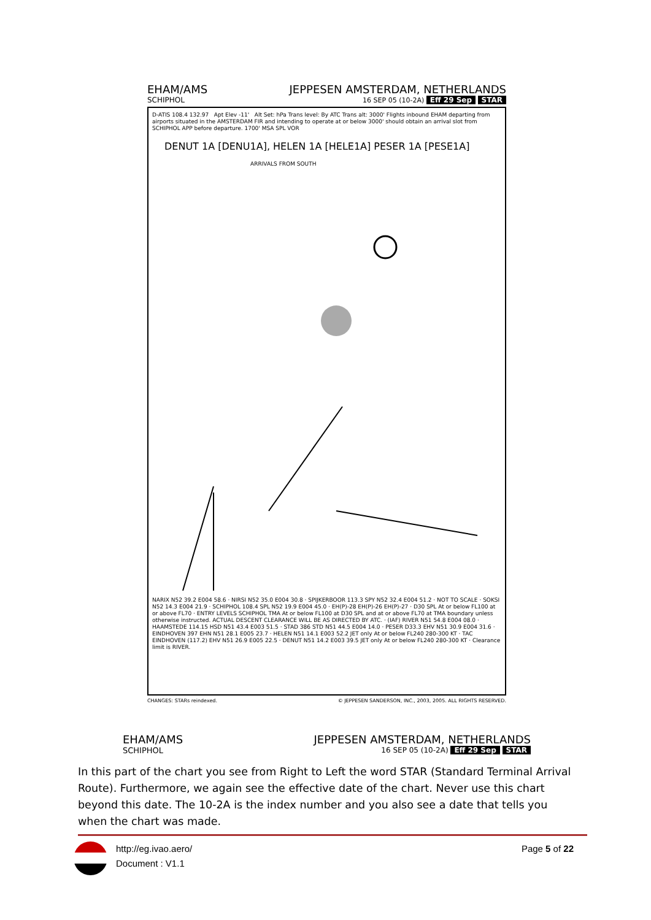EHAM/AMS
SCHIPHOL
JEPPESEN AMSTERDAM, NETHERLANDS
16 SEP 05 (10-2A) Eff 29 Sep STAR
D-ATIS 108.4 132.97 Apt Elev -11' Alt Set: hPa Trans level: By ATC Trans alt: 3000' Flights inbound EHAM departing from airports situated in the AMSTERDAM FIR and intending to operate at or below 3000' should obtain an arrival slot from SCHIPHOL APP before departure. 1700' MSA SPL VOR
DENUT 1A [DENU1A], HELEN 1A [HELE1A] PESER 1A [PESE1A]
ARRIVALS FROM SOUTH
NARIX N52 39.2 E004 58.6 · NIRSI N52 35.0 E004 30.8 · SPIJKERBOOR 113.3 SPY N52 32.4 E004 51.2 · NOT TO SCALE · SOKSI N52 14.3 E004 21.9 · SCHIPHOL 108.4 SPL N52 19.9 E004 45.0 · EH(P)-28 EH(P)-26 EH(P)-27 · D30 SPL At or below FL100 at or above FL70 · ENTRY LEVELS SCHIPHOL TMA At or below FL100 at D30 SPL and at or above FL70 at TMA boundary unless otherwise instructed. ACTUAL DESCENT CLEARANCE WILL BE AS DIRECTED BY ATC. · (IAF) RIVER N51 54.8 E004 08.0 · HAAMSTEDE 114.15 HSD N51 43.4 E003 51.5 · STAD 386 STD N51 44.5 E004 14.0 · PESER D33.3 EHV N51 30.9 E004 31.6 · EINDHOVEN 397 EHN N51 28.1 E005 23.7 · HELEN N51 14.1 E003 52.2 JET only At or below FL240 280-300 KT · TAC EINDHOVEN (117.2) EHV N51 26.9 E005 22.5 · DENUT N51 14.2 E003 39.5 JET only At or below FL240 280-300 KT · Clearance limit is RIVER.
CHANGES: STARs reindexed. © JEPPESEN SANDERSON, INC., 2003, 2005. ALL RIGHTS RESERVED.
EHAM/AMS
SCHIPHOL
JEPPESEN AMSTERDAM, NETHERLANDS
16 SEP 05 (10-2A) Eff 29 Sep STAR
In this part of the chart you see from Right to Left the word STAR (Standard Terminal Arrival Route). Furthermore, we again see the effective date of the chart. Never use this chart beyond this date. The 10-2A is the index number and you also see a date that tells you when the chart was made.
http://eg.ivao.aero/
Document : V1.1
Page 5 of 22